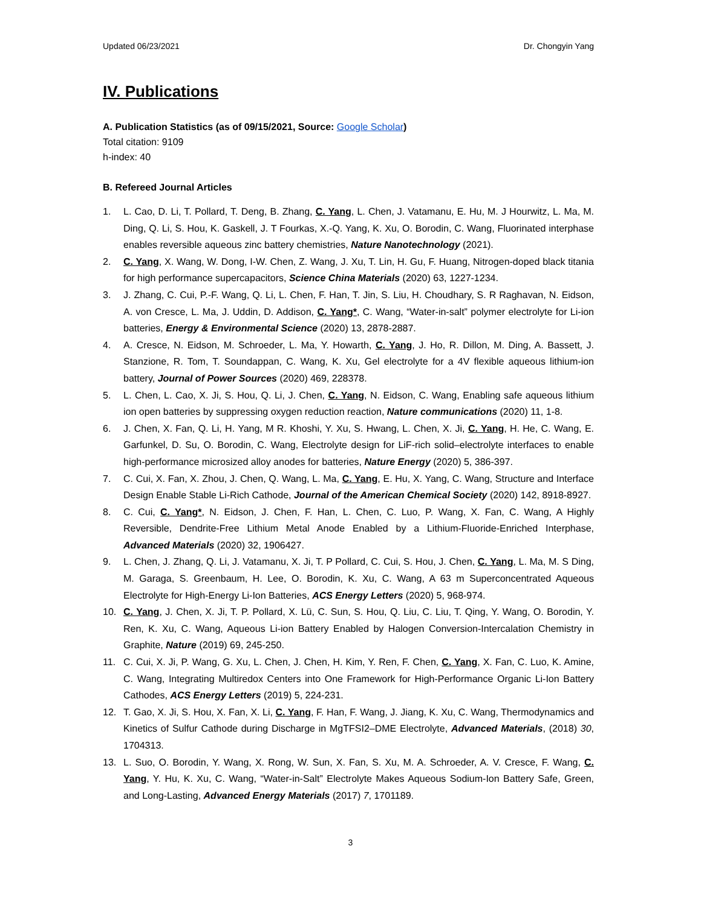Updated 06/23/2021 Dr. Chongyin Yang
IV. Publications
A. Publication Statistics (as of 09/15/2021, Source: Google Scholar)
Total citation: 9109
h-index: 40
B. Refereed Journal Articles
1. L. Cao, D. Li, T. Pollard, T. Deng, B. Zhang, C. Yang, L. Chen, J. Vatamanu, E. Hu, M. J Hourwitz, L. Ma, M. Ding, Q. Li, S. Hou, K. Gaskell, J. T Fourkas, X.-Q. Yang, K. Xu, O. Borodin, C. Wang, Fluorinated interphase enables reversible aqueous zinc battery chemistries, Nature Nanotechnology (2021).
2. C. Yang, X. Wang, W. Dong, I-W. Chen, Z. Wang, J. Xu, T. Lin, H. Gu, F. Huang, Nitrogen-doped black titania for high performance supercapacitors, Science China Materials (2020) 63, 1227-1234.
3. J. Zhang, C. Cui, P.-F. Wang, Q. Li, L. Chen, F. Han, T. Jin, S. Liu, H. Choudhary, S. R Raghavan, N. Eidson, A. von Cresce, L. Ma, J. Uddin, D. Addison, C. Yang*, C. Wang, “Water-in-salt” polymer electrolyte for Li-ion batteries, Energy & Environmental Science (2020) 13, 2878-2887.
4. A. Cresce, N. Eidson, M. Schroeder, L. Ma, Y. Howarth, C. Yang, J. Ho, R. Dillon, M. Ding, A. Bassett, J. Stanzione, R. Tom, T. Soundappan, C. Wang, K. Xu, Gel electrolyte for a 4V flexible aqueous lithium-ion battery, Journal of Power Sources (2020) 469, 228378.
5. L. Chen, L. Cao, X. Ji, S. Hou, Q. Li, J. Chen, C. Yang, N. Eidson, C. Wang, Enabling safe aqueous lithium ion open batteries by suppressing oxygen reduction reaction, Nature communications (2020) 11, 1-8.
6. J. Chen, X. Fan, Q. Li, H. Yang, M R. Khoshi, Y. Xu, S. Hwang, L. Chen, X. Ji, C. Yang, H. He, C. Wang, E. Garfunkel, D. Su, O. Borodin, C. Wang, Electrolyte design for LiF-rich solid–electrolyte interfaces to enable high-performance microsized alloy anodes for batteries, Nature Energy (2020) 5, 386-397.
7. C. Cui, X. Fan, X. Zhou, J. Chen, Q. Wang, L. Ma, C. Yang, E. Hu, X. Yang, C. Wang, Structure and Interface Design Enable Stable Li-Rich Cathode, Journal of the American Chemical Society (2020) 142, 8918-8927.
8. C. Cui, C. Yang*, N. Eidson, J. Chen, F. Han, L. Chen, C. Luo, P. Wang, X. Fan, C. Wang, A Highly Reversible, Dendrite-Free Lithium Metal Anode Enabled by a Lithium-Fluoride-Enriched Interphase, Advanced Materials (2020) 32, 1906427.
9. L. Chen, J. Zhang, Q. Li, J. Vatamanu, X. Ji, T. P Pollard, C. Cui, S. Hou, J. Chen, C. Yang, L. Ma, M. S Ding, M. Garaga, S. Greenbaum, H. Lee, O. Borodin, K. Xu, C. Wang, A 63 m Superconcentrated Aqueous Electrolyte for High-Energy Li-Ion Batteries, ACS Energy Letters (2020) 5, 968-974.
10. C. Yang, J. Chen, X. Ji, T. P. Pollard, X. Lü, C. Sun, S. Hou, Q. Liu, C. Liu, T. Qing, Y. Wang, O. Borodin, Y. Ren, K. Xu, C. Wang, Aqueous Li-ion Battery Enabled by Halogen Conversion-Intercalation Chemistry in Graphite, Nature (2019) 69, 245-250.
11. C. Cui, X. Ji, P. Wang, G. Xu, L. Chen, J. Chen, H. Kim, Y. Ren, F. Chen, C. Yang, X. Fan, C. Luo, K. Amine, C. Wang, Integrating Multiredox Centers into One Framework for High-Performance Organic Li-Ion Battery Cathodes, ACS Energy Letters (2019) 5, 224-231.
12. T. Gao, X. Ji, S. Hou, X. Fan, X. Li, C. Yang, F. Han, F. Wang, J. Jiang, K. Xu, C. Wang, Thermodynamics and Kinetics of Sulfur Cathode during Discharge in MgTFSI2–DME Electrolyte, Advanced Materials, (2018) 30, 1704313.
13. L. Suo, O. Borodin, Y. Wang, X. Rong, W. Sun, X. Fan, S. Xu, M. A. Schroeder, A. V. Cresce, F. Wang, C. Yang, Y. Hu, K. Xu, C. Wang, “Water-in-Salt” Electrolyte Makes Aqueous Sodium-Ion Battery Safe, Green, and Long-Lasting, Advanced Energy Materials (2017) 7, 1701189.
3